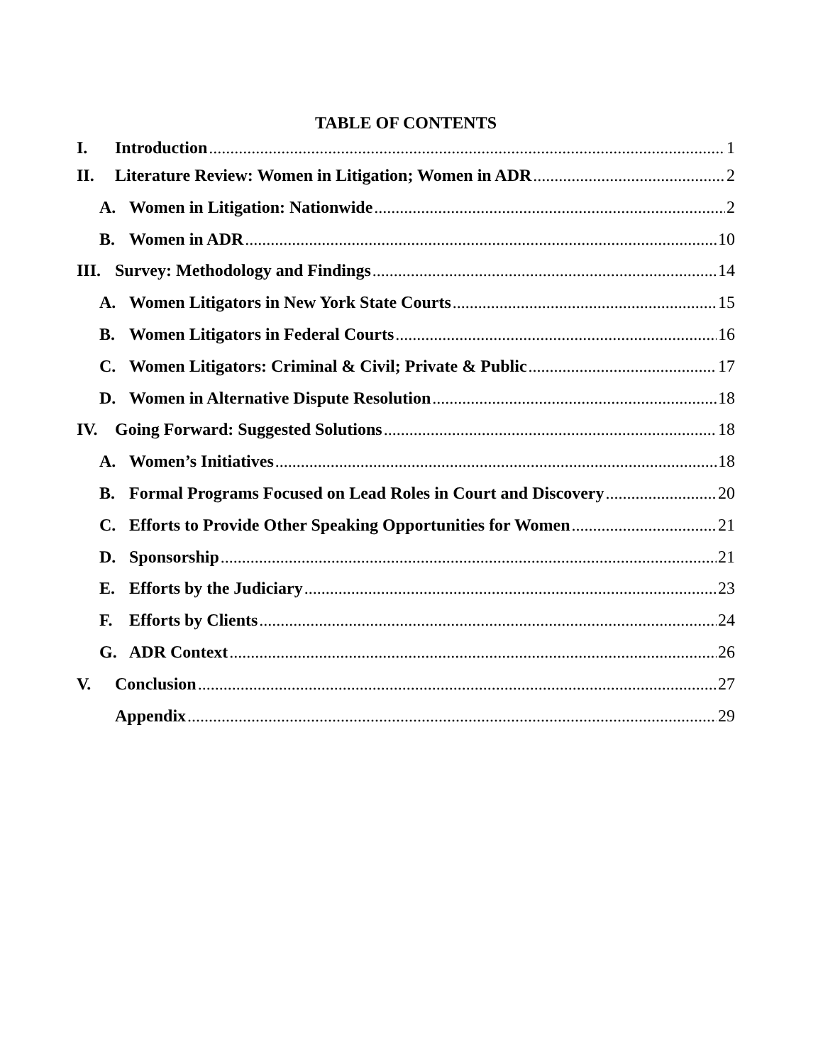TABLE OF CONTENTS
I. Introduction 1
II. Literature Review: Women in Litigation; Women in ADR 2
A. Women in Litigation: Nationwide 2
B. Women in ADR 10
III. Survey: Methodology and Findings 14
A. Women Litigators in New York State Courts 15
B. Women Litigators in Federal Courts 16
C. Women Litigators: Criminal & Civil; Private & Public 17
D. Women in Alternative Dispute Resolution 18
IV. Going Forward: Suggested Solutions 18
A. Women’s Initiatives 18
B. Formal Programs Focused on Lead Roles in Court and Discovery 20
C. Efforts to Provide Other Speaking Opportunities for Women 21
D. Sponsorship 21
E. Efforts by the Judiciary 23
F. Efforts by Clients 24
G. ADR Context 26
V. Conclusion 27
Appendix 29